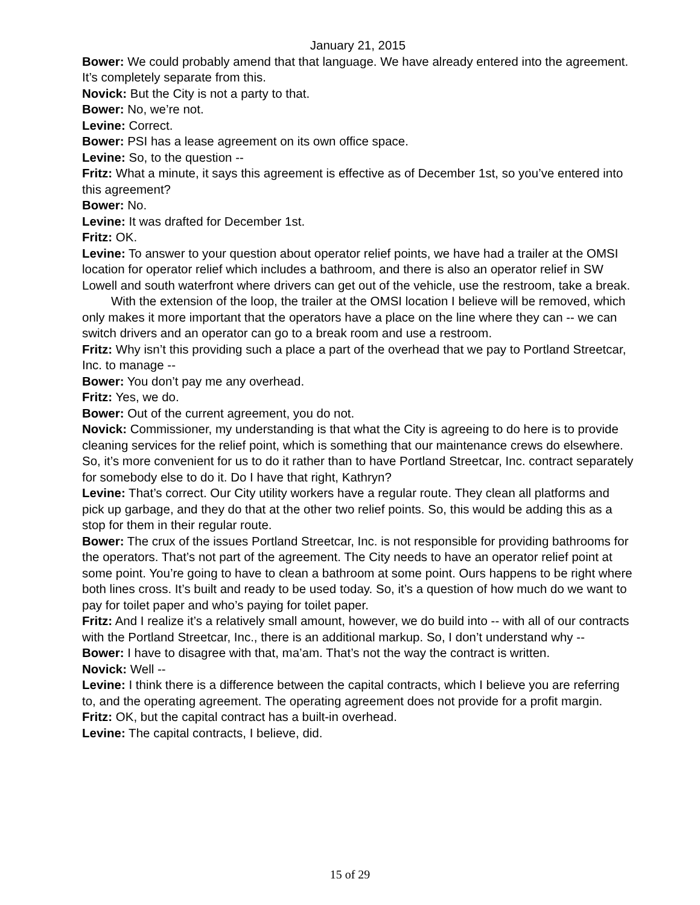January 21, 2015
Bower: We could probably amend that that language. We have already entered into the agreement. It’s completely separate from this.
Novick: But the City is not a party to that.
Bower: No, we’re not.
Levine: Correct.
Bower: PSI has a lease agreement on its own office space.
Levine: So, to the question --
Fritz: What a minute, it says this agreement is effective as of December 1st, so you’ve entered into this agreement?
Bower: No.
Levine: It was drafted for December 1st.
Fritz: OK.
Levine: To answer to your question about operator relief points, we have had a trailer at the OMSI location for operator relief which includes a bathroom, and there is also an operator relief in SW Lowell and south waterfront where drivers can get out of the vehicle, use the restroom, take a break.
With the extension of the loop, the trailer at the OMSI location I believe will be removed, which only makes it more important that the operators have a place on the line where they can -- we can switch drivers and an operator can go to a break room and use a restroom.
Fritz: Why isn’t this providing such a place a part of the overhead that we pay to Portland Streetcar, Inc. to manage --
Bower: You don’t pay me any overhead.
Fritz: Yes, we do.
Bower: Out of the current agreement, you do not.
Novick: Commissioner, my understanding is that what the City is agreeing to do here is to provide cleaning services for the relief point, which is something that our maintenance crews do elsewhere. So, it’s more convenient for us to do it rather than to have Portland Streetcar, Inc. contract separately for somebody else to do it. Do I have that right, Kathryn?
Levine: That’s correct. Our City utility workers have a regular route. They clean all platforms and pick up garbage, and they do that at the other two relief points. So, this would be adding this as a stop for them in their regular route.
Bower: The crux of the issues Portland Streetcar, Inc. is not responsible for providing bathrooms for the operators. That’s not part of the agreement. The City needs to have an operator relief point at some point. You’re going to have to clean a bathroom at some point. Ours happens to be right where both lines cross. It’s built and ready to be used today. So, it’s a question of how much do we want to pay for toilet paper and who’s paying for toilet paper.
Fritz: And I realize it’s a relatively small amount, however, we do build into -- with all of our contracts with the Portland Streetcar, Inc., there is an additional markup. So, I don’t understand why --
Bower: I have to disagree with that, ma’am. That’s not the way the contract is written.
Novick: Well --
Levine: I think there is a difference between the capital contracts, which I believe you are referring to, and the operating agreement. The operating agreement does not provide for a profit margin.
Fritz: OK, but the capital contract has a built-in overhead.
Levine: The capital contracts, I believe, did.
15 of 29